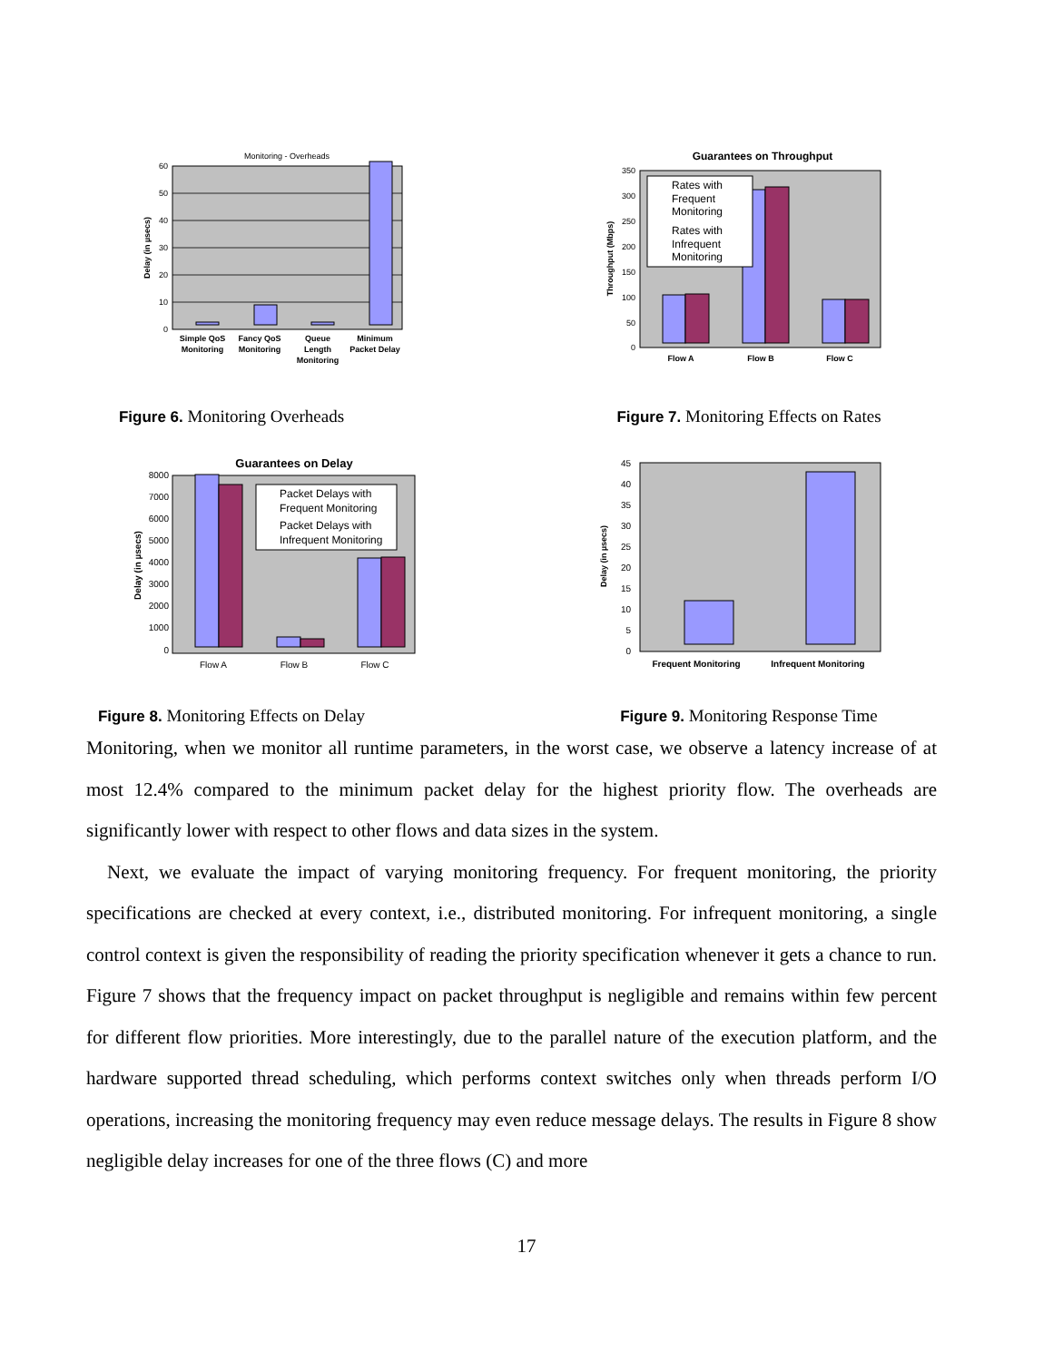Monitoring - Overheads
60
50
40
30
20
10
0
Delay (in µsecs)
Simple QoS
Monitoring
Fancy QoS
Monitoring
Queue
Length
Monitoring
Minimum
Packet Delay
Guarantees on Throughput
350
300
250
200
150
100
50
0
Rates with
Frequent
Monitoring
Rates with
Infrequent
Monitoring
Throughput (Mbps)
Flow A
Flow B
Flow C
Figure 6. Monitoring Overheads Figure 7. Monitoring Effects on Rates
Guarantees on Delay
8000
7000
6000
5000
4000
3000
2000
1000
0
Packet Delays with
Frequent Monitoring
Packet Delays with
Infrequent Monitoring
Delay (in µsecs)
Flow A
Flow B
Flow C
45
40
35
30
25
20
15
10
5
0
Delay (in µsecs)
Frequent Monitoring
Infrequent Monitoring
Figure 8. Monitoring Effects on Delay Figure 9. Monitoring Response Time
Monitoring, when we monitor all runtime parameters, in the worst case, we observe a latency increase of at most 12.4% compared to the minimum packet delay for the highest priority flow. The overheads are significantly lower with respect to other flows and data sizes in the system.
Next, we evaluate the impact of varying monitoring frequency. For frequent monitoring, the priority specifications are checked at every context, i.e., distributed monitoring. For infrequent monitoring, a single control context is given the responsibility of reading the priority specification whenever it gets a chance to run. Figure 7 shows that the frequency impact on packet throughput is negligible and remains within few percent for different flow priorities. More interestingly, due to the parallel nature of the execution platform, and the hardware supported thread scheduling, which performs context switches only when threads perform I/O operations, increasing the monitoring frequency may even reduce message delays. The results in Figure 8 show negligible delay increases for one of the three flows (C) and more
17